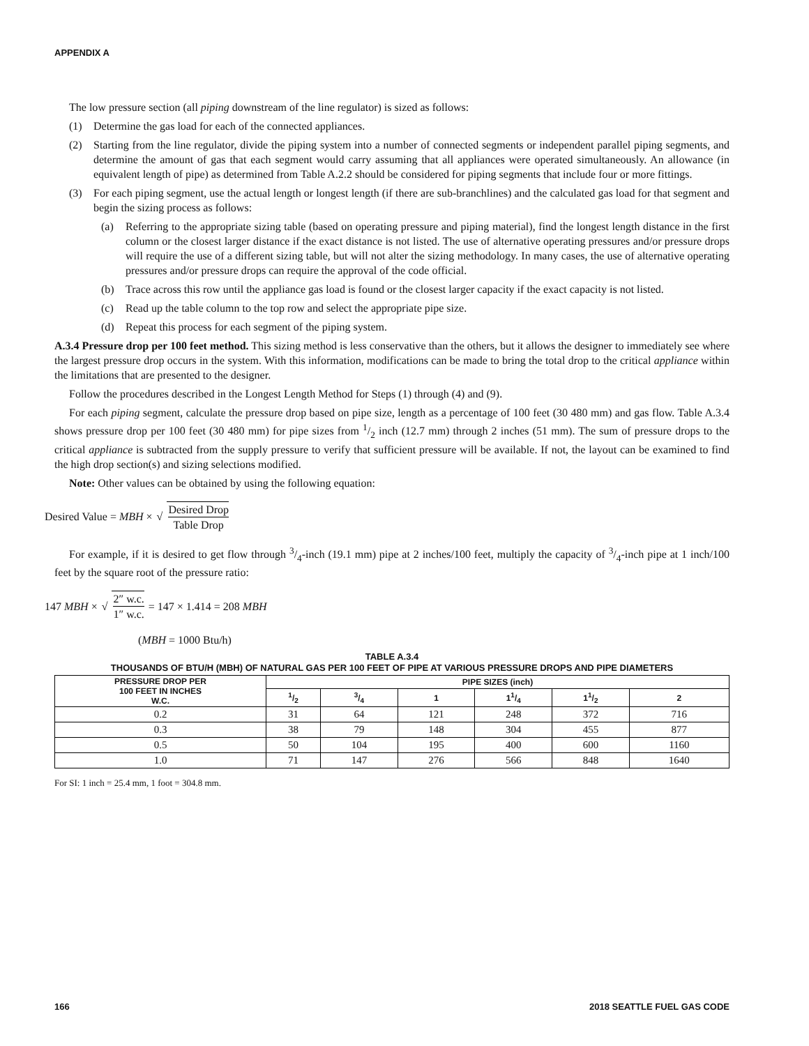APPENDIX A
The low pressure section (all piping downstream of the line regulator) is sized as follows:
(1) Determine the gas load for each of the connected appliances.
(2) Starting from the line regulator, divide the piping system into a number of connected segments or independent parallel piping segments, and determine the amount of gas that each segment would carry assuming that all appliances were operated simultaneously. An allowance (in equivalent length of pipe) as determined from Table A.2.2 should be considered for piping segments that include four or more fittings.
(3) For each piping segment, use the actual length or longest length (if there are sub-branchlines) and the calculated gas load for that segment and begin the sizing process as follows:
(a) Referring to the appropriate sizing table (based on operating pressure and piping material), find the longest length distance in the first column or the closest larger distance if the exact distance is not listed. The use of alternative operating pressures and/or pressure drops will require the use of a different sizing table, but will not alter the sizing methodology. In many cases, the use of alternative operating pressures and/or pressure drops can require the approval of the code official.
(b) Trace across this row until the appliance gas load is found or the closest larger capacity if the exact capacity is not listed.
(c) Read up the table column to the top row and select the appropriate pipe size.
(d) Repeat this process for each segment of the piping system.
A.3.4 Pressure drop per 100 feet method. This sizing method is less conservative than the others, but it allows the designer to immediately see where the largest pressure drop occurs in the system. With this information, modifications can be made to bring the total drop to the critical appliance within the limitations that are presented to the designer.
Follow the procedures described in the Longest Length Method for Steps (1) through (4) and (9).
For each piping segment, calculate the pressure drop based on pipe size, length as a percentage of 100 feet (30 480 mm) and gas flow. Table A.3.4 shows pressure drop per 100 feet (30 480 mm) for pipe sizes from 1/2 inch (12.7 mm) through 2 inches (51 mm). The sum of pressure drops to the critical appliance is subtracted from the supply pressure to verify that sufficient pressure will be available. If not, the layout can be examined to find the high drop section(s) and sizing selections modified.
Note: Other values can be obtained by using the following equation:
Desired Value = MBH × √ Desired Drop Table Drop
For example, if it is desired to get flow through 3/4-inch (19.1 mm) pipe at 2 inches/100 feet, multiply the capacity of 3/4-inch pipe at 1 inch/100 feet by the square root of the pressure ratio:
147 MBH × √ 2″ w.c. 1″ w.c. = 147 × 1.414 = 208 MBH
(MBH = 1000 Btu/h)
TABLE A.3.4
THOUSANDS OF BTU/H (MBH) OF NATURAL GAS PER 100 FEET OF PIPE AT VARIOUS PRESSURE DROPS AND PIPE DIAMETERS
| PRESSURE DROP PER 100 FEET IN INCHES W.C. | PIPE SIZES (inch) | | | | | |
| --- | --- | --- | --- | --- | --- | --- |
| | 1/2 | 3/4 | 1 | 11/4 | 11/2 | 2 |
| 0.2 | 31 | 64 | 121 | 248 | 372 | 716 |
| 0.3 | 38 | 79 | 148 | 304 | 455 | 877 |
| 0.5 | 50 | 104 | 195 | 400 | 600 | 1160 |
| 1.0 | 71 | 147 | 276 | 566 | 848 | 1640 |
For SI: 1 inch = 25.4 mm, 1 foot = 304.8 mm.
166 2018 SEATTLE FUEL GAS CODE